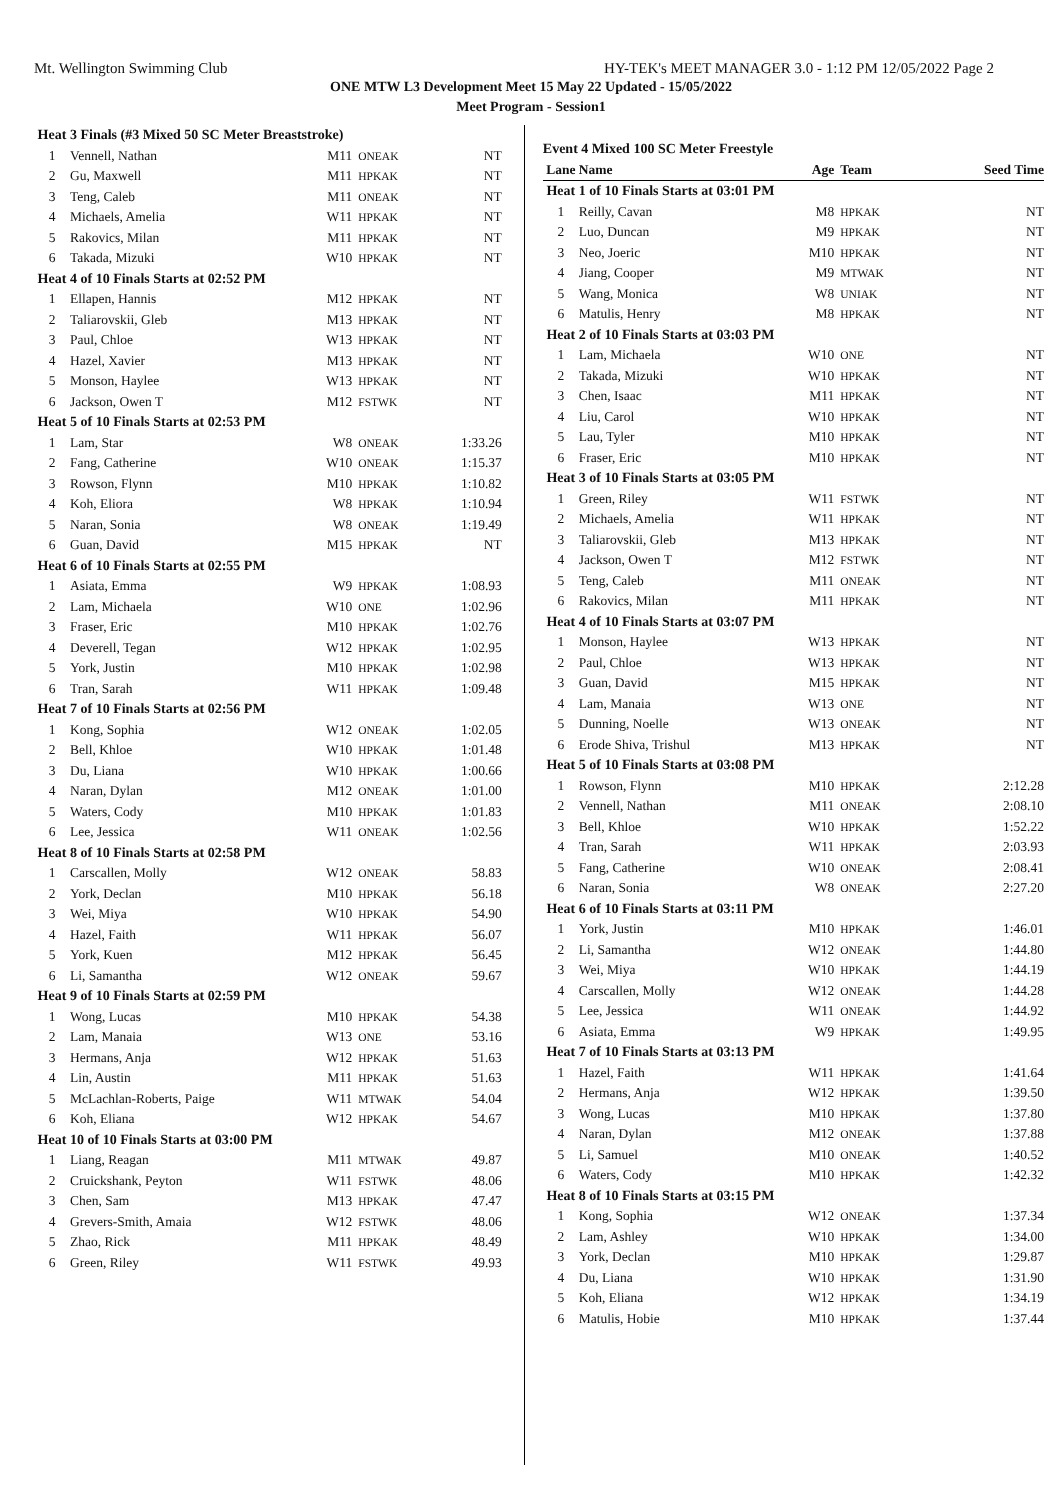Mt. Wellington Swimming Club HY-TEK's MEET MANAGER 3.0 - 1:12 PM 12/05/2022 Page 2
ONE MTW L3 Development Meet 15 May 22 Updated - 15/05/2022
Meet Program - Session1
| Heat | 3 Finals (#3 Mixed 50 SC Meter Breaststroke) | | | |
| 1 | Vennell, Nathan | M11 | ONEAK | NT |
| 2 | Gu, Maxwell | M11 | HPKAK | NT |
| 3 | Teng, Caleb | M11 | ONEAK | NT |
| 4 | Michaels, Amelia | W11 | HPKAK | NT |
| 5 | Rakovics, Milan | M11 | HPKAK | NT |
| 6 | Takada, Mizuki | W10 | HPKAK | NT |
| Heat | 4 of 10 Finals Starts at 02:52 PM | | | |
| 1 | Ellapen, Hannis | M12 | HPKAK | NT |
| 2 | Taliarovskii, Gleb | M13 | HPKAK | NT |
| 3 | Paul, Chloe | W13 | HPKAK | NT |
| 4 | Hazel, Xavier | M13 | HPKAK | NT |
| 5 | Monson, Haylee | W13 | HPKAK | NT |
| 6 | Jackson, Owen T | M12 | FSTWK | NT |
| Heat | 5 of 10 Finals Starts at 02:53 PM | | | |
| 1 | Lam, Star | W8 | ONEAK | 1:33.26 |
| 2 | Fang, Catherine | W10 | ONEAK | 1:15.37 |
| 3 | Rowson, Flynn | M10 | HPKAK | 1:10.82 |
| 4 | Koh, Eliora | W8 | HPKAK | 1:10.94 |
| 5 | Naran, Sonia | W8 | ONEAK | 1:19.49 |
| 6 | Guan, David | M15 | HPKAK | NT |
| Heat | 6 of 10 Finals Starts at 02:55 PM | | | |
| 1 | Asiata, Emma | W9 | HPKAK | 1:08.93 |
| 2 | Lam, Michaela | W10 | ONE | 1:02.96 |
| 3 | Fraser, Eric | M10 | HPKAK | 1:02.76 |
| 4 | Deverell, Tegan | W12 | HPKAK | 1:02.95 |
| 5 | York, Justin | M10 | HPKAK | 1:02.98 |
| 6 | Tran, Sarah | W11 | HPKAK | 1:09.48 |
| Heat | 7 of 10 Finals Starts at 02:56 PM | | | |
| 1 | Kong, Sophia | W12 | ONEAK | 1:02.05 |
| 2 | Bell, Khloe | W10 | HPKAK | 1:01.48 |
| 3 | Du, Liana | W10 | HPKAK | 1:00.66 |
| 4 | Naran, Dylan | M12 | ONEAK | 1:01.00 |
| 5 | Waters, Cody | M10 | HPKAK | 1:01.83 |
| 6 | Lee, Jessica | W11 | ONEAK | 1:02.56 |
| Heat | 8 of 10 Finals Starts at 02:58 PM | | | |
| 1 | Carscallen, Molly | W12 | ONEAK | 58.83 |
| 2 | York, Declan | M10 | HPKAK | 56.18 |
| 3 | Wei, Miya | W10 | HPKAK | 54.90 |
| 4 | Hazel, Faith | W11 | HPKAK | 56.07 |
| 5 | York, Kuen | M12 | HPKAK | 56.45 |
| 6 | Li, Samantha | W12 | ONEAK | 59.67 |
| Heat | 9 of 10 Finals Starts at 02:59 PM | | | |
| 1 | Wong, Lucas | M10 | HPKAK | 54.38 |
| 2 | Lam, Manaia | W13 | ONE | 53.16 |
| 3 | Hermans, Anja | W12 | HPKAK | 51.63 |
| 4 | Lin, Austin | M11 | HPKAK | 51.63 |
| 5 | McLachlan-Roberts, Paige | W11 | MTWAK | 54.04 |
| 6 | Koh, Eliana | W12 | HPKAK | 54.67 |
| Heat | 10 of 10 Finals Starts at 03:00 PM | | | |
| 1 | Liang, Reagan | M11 | MTWAK | 49.87 |
| 2 | Cruickshank, Peyton | W11 | FSTWK | 48.06 |
| 3 | Chen, Sam | M13 | HPKAK | 47.47 |
| 4 | Grevers-Smith, Amaia | W12 | FSTWK | 48.06 |
| 5 | Zhao, Rick | M11 | HPKAK | 48.49 |
| 6 | Green, Riley | W11 | FSTWK | 49.93 |
| Event 4 Mixed 100 SC Meter Freestyle | | | | |
| Lane | Name | Age | Team | Seed Time |
| Heat | 1 of 10 Finals Starts at 03:01 PM | | | |
| 1 | Reilly, Cavan | M8 | HPKAK | NT |
| 2 | Luo, Duncan | M9 | HPKAK | NT |
| 3 | Neo, Joeric | M10 | HPKAK | NT |
| 4 | Jiang, Cooper | M9 | MTWAK | NT |
| 5 | Wang, Monica | W8 | UNIAK | NT |
| 6 | Matulis, Henry | M8 | HPKAK | NT |
| Heat | 2 of 10 Finals Starts at 03:03 PM | | | |
| 1 | Lam, Michaela | W10 | ONE | NT |
| 2 | Takada, Mizuki | W10 | HPKAK | NT |
| 3 | Chen, Isaac | M11 | HPKAK | NT |
| 4 | Liu, Carol | W10 | HPKAK | NT |
| 5 | Lau, Tyler | M10 | HPKAK | NT |
| 6 | Fraser, Eric | M10 | HPKAK | NT |
| Heat | 3 of 10 Finals Starts at 03:05 PM | | | |
| 1 | Green, Riley | W11 | FSTWK | NT |
| 2 | Michaels, Amelia | W11 | HPKAK | NT |
| 3 | Taliarovskii, Gleb | M13 | HPKAK | NT |
| 4 | Jackson, Owen T | M12 | FSTWK | NT |
| 5 | Teng, Caleb | M11 | ONEAK | NT |
| 6 | Rakovics, Milan | M11 | HPKAK | NT |
| Heat | 4 of 10 Finals Starts at 03:07 PM | | | |
| 1 | Monson, Haylee | W13 | HPKAK | NT |
| 2 | Paul, Chloe | W13 | HPKAK | NT |
| 3 | Guan, David | M15 | HPKAK | NT |
| 4 | Lam, Manaia | W13 | ONE | NT |
| 5 | Dunning, Noelle | W13 | ONEAK | NT |
| 6 | Erode Shiva, Trishul | M13 | HPKAK | NT |
| Heat | 5 of 10 Finals Starts at 03:08 PM | | | |
| 1 | Rowson, Flynn | M10 | HPKAK | 2:12.28 |
| 2 | Vennell, Nathan | M11 | ONEAK | 2:08.10 |
| 3 | Bell, Khloe | W10 | HPKAK | 1:52.22 |
| 4 | Tran, Sarah | W11 | HPKAK | 2:03.93 |
| 5 | Fang, Catherine | W10 | ONEAK | 2:08.41 |
| 6 | Naran, Sonia | W8 | ONEAK | 2:27.20 |
| Heat | 6 of 10 Finals Starts at 03:11 PM | | | |
| 1 | York, Justin | M10 | HPKAK | 1:46.01 |
| 2 | Li, Samantha | W12 | ONEAK | 1:44.80 |
| 3 | Wei, Miya | W10 | HPKAK | 1:44.19 |
| 4 | Carscallen, Molly | W12 | ONEAK | 1:44.28 |
| 5 | Lee, Jessica | W11 | ONEAK | 1:44.92 |
| 6 | Asiata, Emma | W9 | HPKAK | 1:49.95 |
| Heat | 7 of 10 Finals Starts at 03:13 PM | | | |
| 1 | Hazel, Faith | W11 | HPKAK | 1:41.64 |
| 2 | Hermans, Anja | W12 | HPKAK | 1:39.50 |
| 3 | Wong, Lucas | M10 | HPKAK | 1:37.80 |
| 4 | Naran, Dylan | M12 | ONEAK | 1:37.88 |
| 5 | Li, Samuel | M10 | ONEAK | 1:40.52 |
| 6 | Waters, Cody | M10 | HPKAK | 1:42.32 |
| Heat | 8 of 10 Finals Starts at 03:15 PM | | | |
| 1 | Kong, Sophia | W12 | ONEAK | 1:37.34 |
| 2 | Lam, Ashley | W10 | HPKAK | 1:34.00 |
| 3 | York, Declan | M10 | HPKAK | 1:29.87 |
| 4 | Du, Liana | W10 | HPKAK | 1:31.90 |
| 5 | Koh, Eliana | W12 | HPKAK | 1:34.19 |
| 6 | Matulis, Hobie | M10 | HPKAK | 1:37.44 |